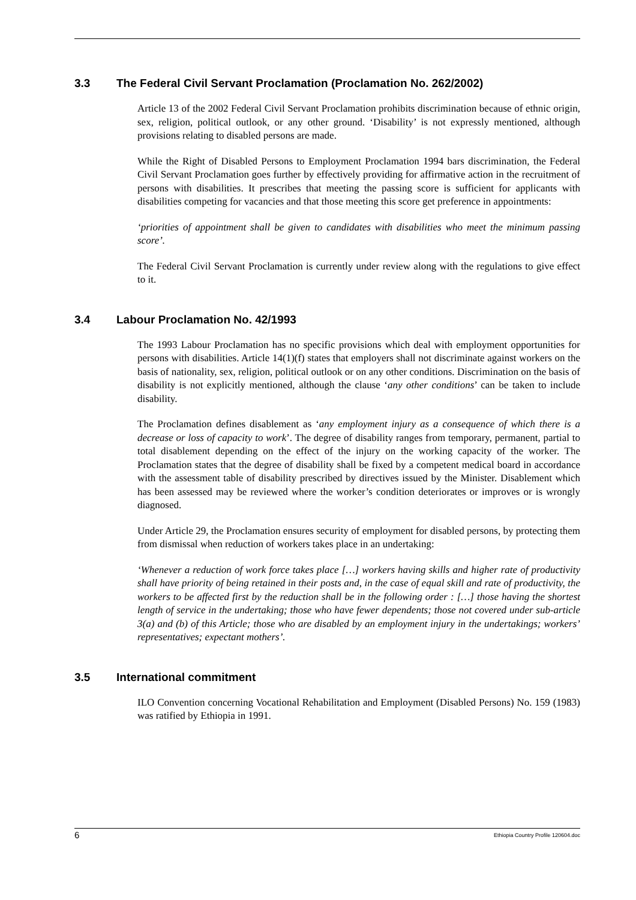3.3 The Federal Civil Servant Proclamation (Proclamation No. 262/2002)
Article 13 of the 2002 Federal Civil Servant Proclamation prohibits discrimination because of ethnic origin, sex, religion, political outlook, or any other ground. ‘Disability’ is not expressly mentioned, although provisions relating to disabled persons are made.
While the Right of Disabled Persons to Employment Proclamation 1994 bars discrimination, the Federal Civil Servant Proclamation goes further by effectively providing for affirmative action in the recruitment of persons with disabilities. It prescribes that meeting the passing score is sufficient for applicants with disabilities competing for vacancies and that those meeting this score get preference in appointments:
‘priorities of appointment shall be given to candidates with disabilities who meet the minimum passing score’.
The Federal Civil Servant Proclamation is currently under review along with the regulations to give effect to it.
3.4 Labour Proclamation No. 42/1993
The 1993 Labour Proclamation has no specific provisions which deal with employment opportunities for persons with disabilities. Article 14(1)(f) states that employers shall not discriminate against workers on the basis of nationality, sex, religion, political outlook or on any other conditions. Discrimination on the basis of disability is not explicitly mentioned, although the clause ‘any other conditions’ can be taken to include disability.
The Proclamation defines disablement as ‘any employment injury as a consequence of which there is a decrease or loss of capacity to work’. The degree of disability ranges from temporary, permanent, partial to total disablement depending on the effect of the injury on the working capacity of the worker. The Proclamation states that the degree of disability shall be fixed by a competent medical board in accordance with the assessment table of disability prescribed by directives issued by the Minister. Disablement which has been assessed may be reviewed where the worker’s condition deteriorates or improves or is wrongly diagnosed.
Under Article 29, the Proclamation ensures security of employment for disabled persons, by protecting them from dismissal when reduction of workers takes place in an undertaking:
‘Whenever a reduction of work force takes place […] workers having skills and higher rate of productivity shall have priority of being retained in their posts and, in the case of equal skill and rate of productivity, the workers to be affected first by the reduction shall be in the following order : […] those having the shortest length of service in the undertaking; those who have fewer dependents; those not covered under sub-article 3(a) and (b) of this Article; those who are disabled by an employment injury in the undertakings; workers’ representatives; expectant mothers’.
3.5 International commitment
ILO Convention concerning Vocational Rehabilitation and Employment (Disabled Persons) No. 159 (1983) was ratified by Ethiopia in 1991.
6 Ethiopia Country Profile 120604.doc